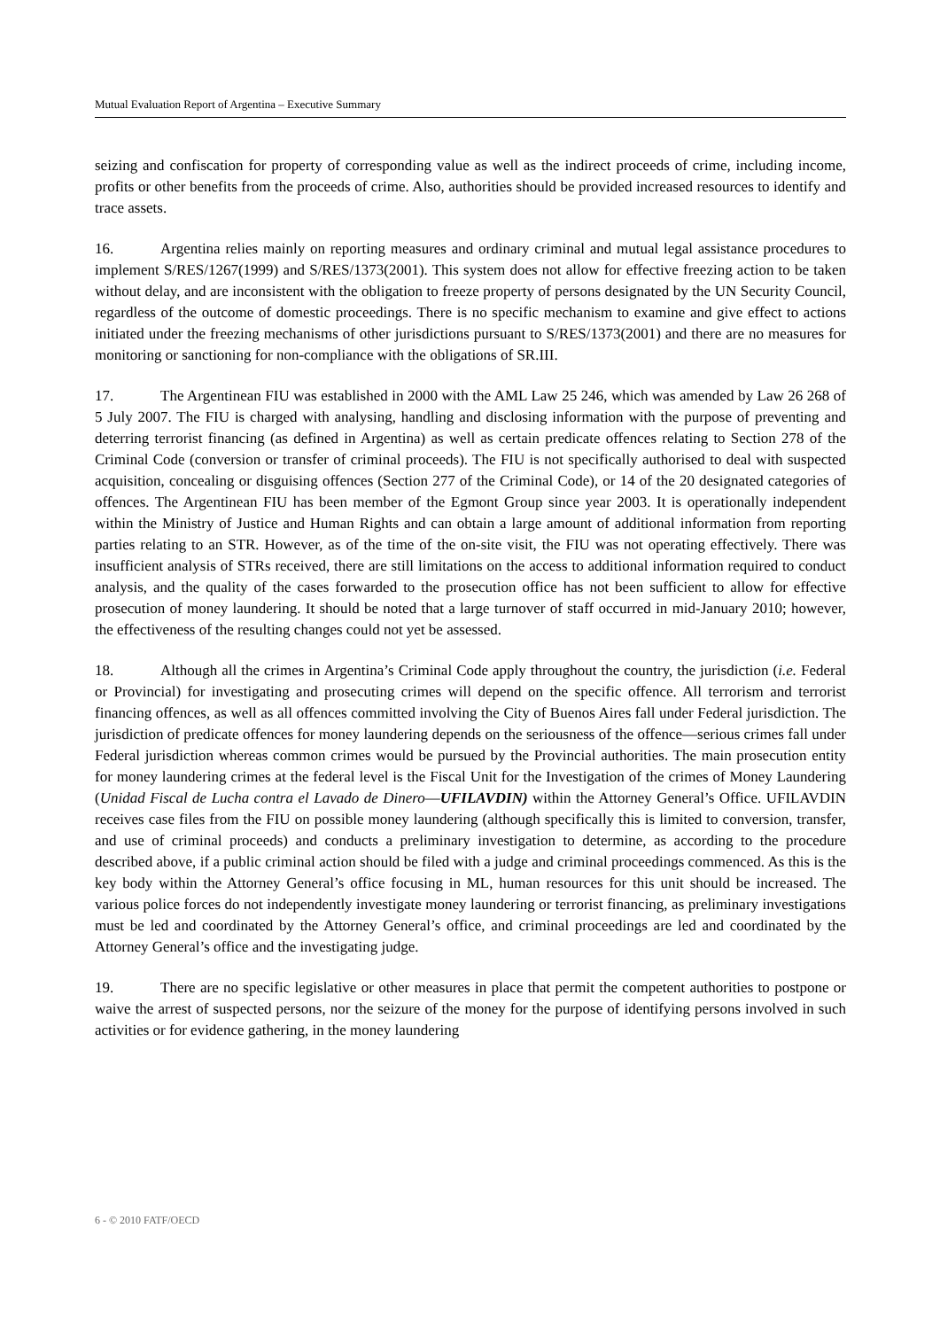Mutual Evaluation Report of Argentina – Executive Summary
seizing and confiscation for property of corresponding value as well as the indirect proceeds of crime, including income, profits or other benefits from the proceeds of crime. Also, authorities should be provided increased resources to identify and trace assets.
16. Argentina relies mainly on reporting measures and ordinary criminal and mutual legal assistance procedures to implement S/RES/1267(1999) and S/RES/1373(2001). This system does not allow for effective freezing action to be taken without delay, and are inconsistent with the obligation to freeze property of persons designated by the UN Security Council, regardless of the outcome of domestic proceedings. There is no specific mechanism to examine and give effect to actions initiated under the freezing mechanisms of other jurisdictions pursuant to S/RES/1373(2001) and there are no measures for monitoring or sanctioning for non-compliance with the obligations of SR.III.
17. The Argentinean FIU was established in 2000 with the AML Law 25 246, which was amended by Law 26 268 of 5 July 2007. The FIU is charged with analysing, handling and disclosing information with the purpose of preventing and deterring terrorist financing (as defined in Argentina) as well as certain predicate offences relating to Section 278 of the Criminal Code (conversion or transfer of criminal proceeds). The FIU is not specifically authorised to deal with suspected acquisition, concealing or disguising offences (Section 277 of the Criminal Code), or 14 of the 20 designated categories of offences. The Argentinean FIU has been member of the Egmont Group since year 2003. It is operationally independent within the Ministry of Justice and Human Rights and can obtain a large amount of additional information from reporting parties relating to an STR. However, as of the time of the on-site visit, the FIU was not operating effectively. There was insufficient analysis of STRs received, there are still limitations on the access to additional information required to conduct analysis, and the quality of the cases forwarded to the prosecution office has not been sufficient to allow for effective prosecution of money laundering. It should be noted that a large turnover of staff occurred in mid-January 2010; however, the effectiveness of the resulting changes could not yet be assessed.
18. Although all the crimes in Argentina’s Criminal Code apply throughout the country, the jurisdiction (i.e. Federal or Provincial) for investigating and prosecuting crimes will depend on the specific offence. All terrorism and terrorist financing offences, as well as all offences committed involving the City of Buenos Aires fall under Federal jurisdiction. The jurisdiction of predicate offences for money laundering depends on the seriousness of the offence—serious crimes fall under Federal jurisdiction whereas common crimes would be pursued by the Provincial authorities. The main prosecution entity for money laundering crimes at the federal level is the Fiscal Unit for the Investigation of the crimes of Money Laundering (Unidad Fiscal de Lucha contra el Lavado de Dinero—UFILAVDIN) within the Attorney General’s Office. UFILAVDIN receives case files from the FIU on possible money laundering (although specifically this is limited to conversion, transfer, and use of criminal proceeds) and conducts a preliminary investigation to determine, as according to the procedure described above, if a public criminal action should be filed with a judge and criminal proceedings commenced. As this is the key body within the Attorney General’s office focusing in ML, human resources for this unit should be increased. The various police forces do not independently investigate money laundering or terrorist financing, as preliminary investigations must be led and coordinated by the Attorney General’s office, and criminal proceedings are led and coordinated by the Attorney General’s office and the investigating judge.
19. There are no specific legislative or other measures in place that permit the competent authorities to postpone or waive the arrest of suspected persons, nor the seizure of the money for the purpose of identifying persons involved in such activities or for evidence gathering, in the money laundering
6 - © 2010 FATF/OECD